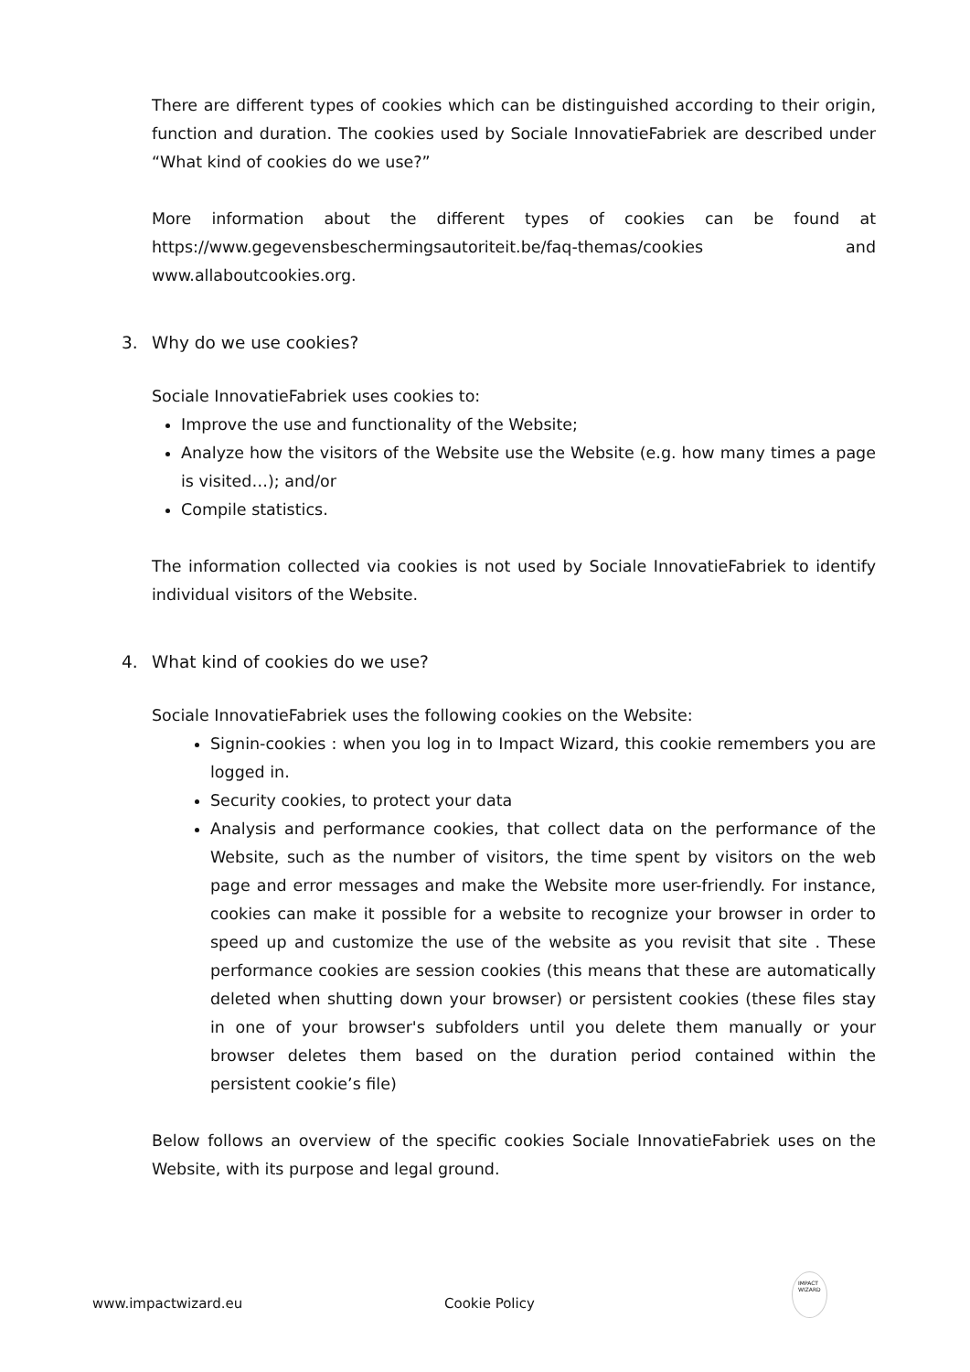There are different types of cookies which can be distinguished according to their origin, function and duration. The cookies used by Sociale InnovatieFabriek are described under “What kind of cookies do we use?”
More information about the different types of cookies can be found at https://www.gegevensbeschermingsautoriteit.be/faq-themas/cookies and www.allaboutcookies.org.
3. Why do we use cookies?
Sociale InnovatieFabriek uses cookies to:
Improve the use and functionality of the Website;
Analyze how the visitors of the Website use the Website (e.g. how many times a page is visited…); and/or
Compile statistics.
The information collected via cookies is not used by Sociale InnovatieFabriek to identify individual visitors of the Website.
4. What kind of cookies do we use?
Sociale InnovatieFabriek uses the following cookies on the Website:
Signin-cookies : when you log in to Impact Wizard, this cookie remembers you are logged in.
Security cookies, to protect your data
Analysis and performance cookies, that collect data on the performance of the Website, such as the number of visitors, the time spent by visitors on the web page and error messages and make the Website more user-friendly. For instance, cookies can make it possible for a website to recognize your browser in order to speed up and customize the use of the website as you revisit that site . These performance cookies are session cookies (this means that these are automatically deleted when shutting down your browser) or persistent cookies (these files stay in one of your browser's subfolders until you delete them manually or your browser deletes them based on the duration period contained within the persistent cookie’s file)
Below follows an overview of the specific cookies Sociale InnovatieFabriek uses on the Website, with its purpose and legal ground.
www.impactwizard.eu Cookie Policy IMPACT
WIZARD